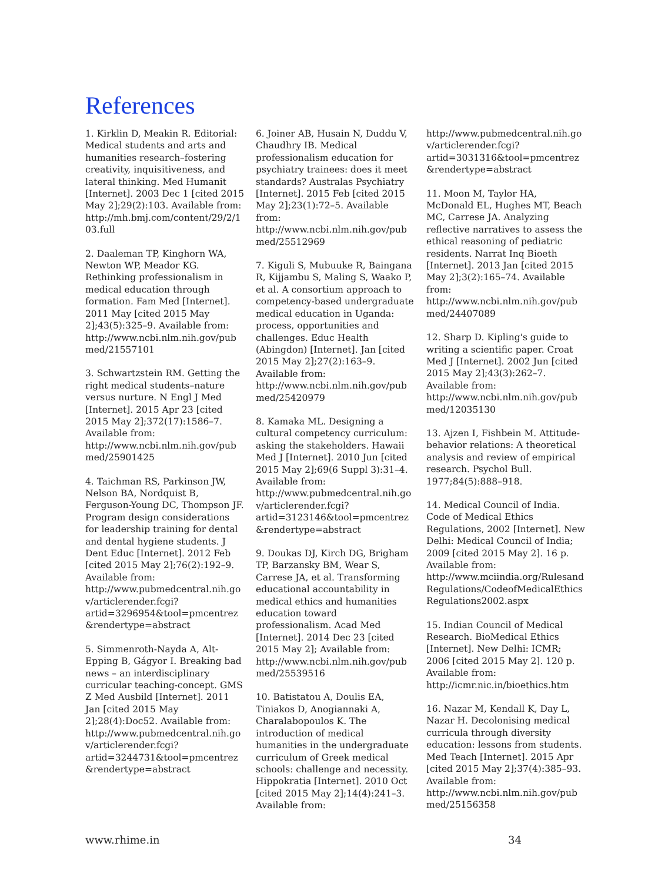References
1. Kirklin D, Meakin R. Editorial: Medical students and arts and humanities research–fostering creativity, inquisitiveness, and lateral thinking. Med Humanit [Internet]. 2003 Dec 1 [cited 2015 May 2];29(2):103. Available from: http://mh.bmj.com/content/29/2/103.full
2. Daaleman TP, Kinghorn WA, Newton WP, Meador KG. Rethinking professionalism in medical education through formation. Fam Med [Internet]. 2011 May [cited 2015 May 2];43(5):325–9. Available from: http://www.ncbi.nlm.nih.gov/pubmed/21557101
3. Schwartzstein RM. Getting the right medical students–nature versus nurture. N Engl J Med [Internet]. 2015 Apr 23 [cited 2015 May 2];372(17):1586–7. Available from: http://www.ncbi.nlm.nih.gov/pubmed/25901425
4. Taichman RS, Parkinson JW, Nelson BA, Nordquist B, Ferguson-Young DC, Thompson JF. Program design considerations for leadership training for dental and dental hygiene students. J Dent Educ [Internet]. 2012 Feb [cited 2015 May 2];76(2):192–9. Available from: http://www.pubmedcentral.nih.gov/articlerender.fcgi?artid=3296954&tool=pmcentrez&rendertype=abstract
5. Simmenroth-Nayda A, Alt-Epping B, Gágyor I. Breaking bad news – an interdisciplinary curricular teaching-concept. GMS Z Med Ausbild [Internet]. 2011 Jan [cited 2015 May 2];28(4):Doc52. Available from: http://www.pubmedcentral.nih.gov/articlerender.fcgi?artid=3244731&tool=pmcentrez&rendertype=abstract
6. Joiner AB, Husain N, Duddu V, Chaudhry IB. Medical professionalism education for psychiatry trainees: does it meet standards? Australas Psychiatry [Internet]. 2015 Feb [cited 2015 May 2];23(1):72–5. Available from: http://www.ncbi.nlm.nih.gov/pubmed/25512969
7. Kiguli S, Mubuuke R, Baingana R, Kijjambu S, Maling S, Waako P, et al. A consortium approach to competency-based undergraduate medical education in Uganda: process, opportunities and challenges. Educ Health (Abingdon) [Internet]. Jan [cited 2015 May 2];27(2):163–9. Available from: http://www.ncbi.nlm.nih.gov/pubmed/25420979
8. Kamaka ML. Designing a cultural competency curriculum: asking the stakeholders. Hawaii Med J [Internet]. 2010 Jun [cited 2015 May 2];69(6 Suppl 3):31–4. Available from: http://www.pubmedcentral.nih.gov/articlerender.fcgi?artid=3123146&tool=pmcentrez&rendertype=abstract
9. Doukas DJ, Kirch DG, Brigham TP, Barzansky BM, Wear S, Carrese JA, et al. Transforming educational accountability in medical ethics and humanities education toward professionalism. Acad Med [Internet]. 2014 Dec 23 [cited 2015 May 2]; Available from: http://www.ncbi.nlm.nih.gov/pubmed/25539516
10. Batistatou A, Doulis EA, Tiniakos D, Anogiannaki A, Charalabopoulos K. The introduction of medical humanities in the undergraduate curriculum of Greek medical schools: challenge and necessity. Hippokratia [Internet]. 2010 Oct [cited 2015 May 2];14(4):241–3. Available from:
http://www.pubmedcentral.nih.gov/articlerender.fcgi?artid=3031316&tool=pmcentrez&rendertype=abstract
11. Moon M, Taylor HA, McDonald EL, Hughes MT, Beach MC, Carrese JA. Analyzing reflective narratives to assess the ethical reasoning of pediatric residents. Narrat Inq Bioeth [Internet]. 2013 Jan [cited 2015 May 2];3(2):165–74. Available from: http://www.ncbi.nlm.nih.gov/pubmed/24407089
12. Sharp D. Kipling's guide to writing a scientific paper. Croat Med J [Internet]. 2002 Jun [cited 2015 May 2];43(3):262–7. Available from: http://www.ncbi.nlm.nih.gov/pubmed/12035130
13. Ajzen I, Fishbein M. Attitude-behavior relations: A theoretical analysis and review of empirical research. Psychol Bull. 1977;84(5):888–918.
14. Medical Council of India. Code of Medical Ethics Regulations, 2002 [Internet]. New Delhi: Medical Council of India; 2009 [cited 2015 May 2]. 16 p. Available from: http://www.mciindia.org/RulesandRegulations/CodeofMedicalEthicsRegulations2002.aspx
15. Indian Council of Medical Research. BioMedical Ethics [Internet]. New Delhi: ICMR; 2006 [cited 2015 May 2]. 120 p. Available from: http://icmr.nic.in/bioethics.htm
16. Nazar M, Kendall K, Day L, Nazar H. Decolonising medical curricula through diversity education: lessons from students. Med Teach [Internet]. 2015 Apr [cited 2015 May 2];37(4):385–93. Available from: http://www.ncbi.nlm.nih.gov/pubmed/25156358
www.rhime.in 34